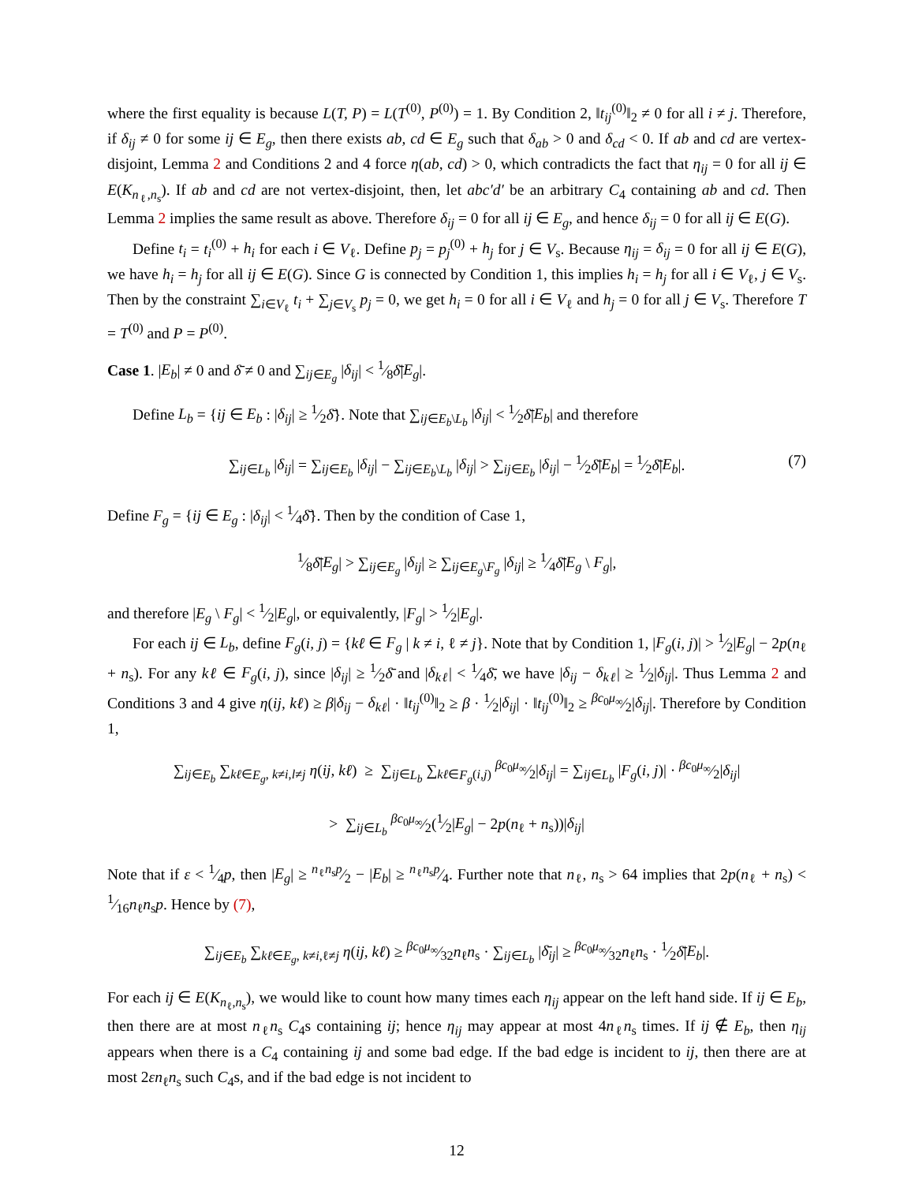where the first equality is because L(T, P) = L(T<sup>(0)</sup>, P<sup>(0)</sup>) = 1. By Condition 2, ‖t<sub>ij</sub><sup>(0)</sup>‖<sub>2</sub> ≠ 0 for all i ≠ j. Therefore, if δ<sub>ij</sub> ≠ 0 for some ij ∈ E<sub>g</sub>, then there exists ab, cd ∈ E<sub>g</sub> such that δ<sub>ab</sub> > 0 and δ<sub>cd</sub> < 0. If ab and cd are vertex-disjoint, Lemma 2 and Conditions 2 and 4 force η(ab, cd) > 0, which contradicts the fact that η<sub>ij</sub> = 0 for all ij ∈ E(K<sub>n<sub>ℓ</sub>,n<sub>s</sub></sub>). If ab and cd are not vertex-disjoint, then, let abc′d′ be an arbitrary C<sub>4</sub> containing ab and cd. Then Lemma 2 implies the same result as above. Therefore δ<sub>ij</sub> = 0 for all ij ∈ E<sub>g</sub>, and hence δ<sub>ij</sub> = 0 for all ij ∈ E(G).
Define t<sub>i</sub> = t<sub>i</sub><sup>(0)</sup> + h<sub>i</sub> for each i ∈ V<sub>ℓ</sub>. Define p<sub>j</sub> = p<sub>j</sub><sup>(0)</sup> + h<sub>j</sub> for j ∈ V<sub>s</sub>. Because η<sub>ij</sub> = δ<sub>ij</sub> = 0 for all ij ∈ E(G), we have h<sub>i</sub> = h<sub>j</sub> for all ij ∈ E(G). Since G is connected by Condition 1, this implies h<sub>i</sub> = h<sub>j</sub> for all i ∈ V<sub>ℓ</sub>, j ∈ V<sub>s</sub>. Then by the constraint ∑<sub>i∈V<sub>ℓ</sub></sub> t<sub>i</sub> + ∑<sub>j∈V<sub>s</sub></sub> p<sub>j</sub> = 0, we get h<sub>i</sub> = 0 for all i ∈ V<sub>ℓ</sub> and h<sub>j</sub> = 0 for all j ∈ V<sub>s</sub>. Therefore T = T<sup>(0)</sup> and P = P<sup>(0)</sup>.
Case 1. |E<sub>b</sub>| ≠ 0 and δ̄ ≠ 0 and ∑<sub>ij∈E<sub>g</sub></sub> |δ<sub>ij</sub>| < 1⁄8δ̄|E<sub>g</sub>|.
Define L<sub>b</sub> = {ij ∈ E<sub>b</sub> : |δ<sub>ij</sub>| ≥ 1⁄2δ̄}. Note that ∑<sub>ij∈E<sub>b</sub>\L<sub>b</sub></sub> |δ<sub>ij</sub>| < 1⁄2δ̄|E<sub>b</sub>| and therefore
∑<sub>ij∈L<sub>b</sub></sub> |δ<sub>ij</sub>| = ∑<sub>ij∈E<sub>b</sub></sub> |δ<sub>ij</sub>| − ∑<sub>ij∈E<sub>b</sub>\L<sub>b</sub></sub> |δ<sub>ij</sub>| > ∑<sub>ij∈E<sub>b</sub></sub> |δ<sub>ij</sub>| − 1⁄2δ̄|E<sub>b</sub>| = 1⁄2δ̄|E<sub>b</sub>|. (7)
Define F<sub>g</sub> = {ij ∈ E<sub>g</sub> : |δ<sub>ij</sub>| < 1⁄4δ̄}. Then by the condition of Case 1,
1⁄8δ̄|E<sub>g</sub>| > ∑<sub>ij∈E<sub>g</sub></sub> |δ<sub>ij</sub>| ≥ ∑<sub>ij∈E<sub>g</sub>\F<sub>g</sub></sub> |δ<sub>ij</sub>| ≥ 1⁄4δ̄|E<sub>g</sub> \ F<sub>g</sub>|,
and therefore |E<sub>g</sub> \ F<sub>g</sub>| < 1⁄2|E<sub>g</sub>|, or equivalently, |F<sub>g</sub>| > 1⁄2|E<sub>g</sub>|.
For each ij ∈ L<sub>b</sub>, define F<sub>g</sub>(i, j) = {kℓ ∈ F<sub>g</sub> | k ≠ i, ℓ ≠ j}. Note that by Condition 1, |F<sub>g</sub>(i, j)| > 1⁄2|E<sub>g</sub>| − 2p(n<sub>ℓ</sub> + n<sub>s</sub>). For any kℓ ∈ F<sub>g</sub>(i, j), since |δ<sub>ij</sub>| ≥ 1⁄2δ̄ and |δ<sub>kℓ</sub>| < 1⁄4δ̄, we have |δ<sub>ij</sub> − δ<sub>kℓ</sub>| ≥ 1⁄2|δ<sub>ij</sub>|. Thus Lemma 2 and Conditions 3 and 4 give η(ij, kℓ) ≥ β|δ<sub>ij</sub> − δ<sub>kℓ</sub>| · ‖t<sub>ij</sub><sup>(0)</sup>‖<sub>2</sub> ≥ β · 1⁄2|δ<sub>ij</sub>| · ‖t<sub>ij</sub><sup>(0)</sup>‖<sub>2</sub> ≥ βc<sub>0</sub>μ<sub>∞</sub>⁄2|δ<sub>ij</sub>|. Therefore by Condition 1,
∑<sub>ij∈E<sub>b</sub></sub> ∑<sub>kℓ∈E<sub>g</sub>, k≠i,l≠j</sub> η(ij, kℓ) ≥ ∑<sub>ij∈L<sub>b</sub></sub> ∑<sub>kℓ∈F<sub>g</sub>(i,j)</sub> βc<sub>0</sub>μ<sub>∞</sub>⁄2|δ<sub>ij</sub>| = ∑<sub>ij∈L<sub>b</sub></sub> |F<sub>g</sub>(i, j)| · βc<sub>0</sub>μ<sub>∞</sub>⁄2|δ<sub>ij</sub>|
> ∑<sub>ij∈L<sub>b</sub></sub> βc<sub>0</sub>μ<sub>∞</sub>⁄2(1⁄2|E<sub>g</sub>| − 2p(n<sub>ℓ</sub> + n<sub>s</sub>))|δ<sub>ij</sub>|
Note that if ε < 1⁄4p, then |E<sub>g</sub>| ≥ n<sub>ℓ</sub>n<sub>s</sub>p⁄2 − |E<sub>b</sub>| ≥ n<sub>ℓ</sub>n<sub>s</sub>p⁄4. Further note that n<sub>ℓ</sub>, n<sub>s</sub> > 64 implies that 2p(n<sub>ℓ</sub> + n<sub>s</sub>) < 1⁄16n<sub>ℓ</sub>n<sub>s</sub>p. Hence by (7),
∑<sub>ij∈E<sub>b</sub></sub> ∑<sub>kℓ∈E<sub>g</sub>, k≠i,ℓ≠j</sub> η(ij, kℓ) ≥ βc<sub>0</sub>μ<sub>∞</sub>⁄32n<sub>ℓ</sub>n<sub>s</sub> · ∑<sub>ij∈L<sub>b</sub></sub> |δ̄<sub>ij</sub>| ≥ βc<sub>0</sub>μ<sub>∞</sub>⁄32n<sub>ℓ</sub>n<sub>s</sub> · 1⁄2δ̄|E<sub>b</sub>|.
For each ij ∈ E(K<sub>n<sub>ℓ</sub>,n<sub>s</sub></sub>), we would like to count how many times each η<sub>ij</sub> appear on the left hand side. If ij ∈ E<sub>b</sub>, then there are at most n<sub>ℓ</sub>n<sub>s</sub> C<sub>4</sub>s containing ij; hence η<sub>ij</sub> may appear at most 4n<sub>ℓ</sub>n<sub>s</sub> times. If ij ∉ E<sub>b</sub>, then η<sub>ij</sub> appears when there is a C<sub>4</sub> containing ij and some bad edge. If the bad edge is incident to ij, then there are at most 2εn<sub>ℓ</sub>n<sub>s</sub> such C<sub>4</sub>s, and if the bad edge is not incident to
12